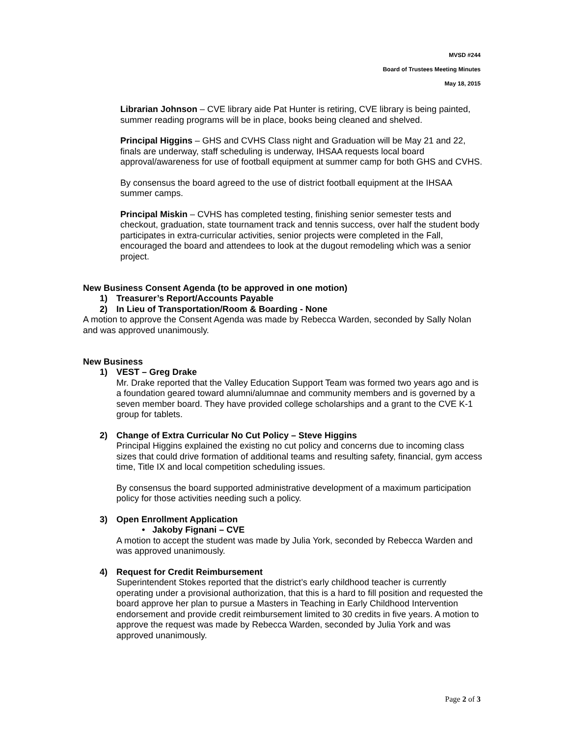MVSD #244
Board of Trustees Meeting Minutes
May 18, 2015
Librarian Johnson – CVE library aide Pat Hunter is retiring, CVE library is being painted, summer reading programs will be in place, books being cleaned and shelved.
Principal Higgins – GHS and CVHS Class night and Graduation will be May 21 and 22, finals are underway, staff scheduling is underway, IHSAA requests local board approval/awareness for use of football equipment at summer camp for both GHS and CVHS.
By consensus the board agreed to the use of district football equipment at the IHSAA summer camps.
Principal Miskin – CVHS has completed testing, finishing senior semester tests and checkout, graduation, state tournament track and tennis success, over half the student body participates in extra-curricular activities, senior projects were completed in the Fall, encouraged the board and attendees to look at the dugout remodeling which was a senior project.
New Business Consent Agenda (to be approved in one motion)
1) Treasurer’s Report/Accounts Payable
2) In Lieu of Transportation/Room & Boarding - None
A motion to approve the Consent Agenda was made by Rebecca Warden, seconded by Sally Nolan and was approved unanimously.
New Business
1) VEST – Greg Drake
Mr. Drake reported that the Valley Education Support Team was formed two years ago and is a foundation geared toward alumni/alumnae and community members and is governed by a seven member board. They have provided college scholarships and a grant to the CVE K-1 group for tablets.
2) Change of Extra Curricular No Cut Policy – Steve Higgins
Principal Higgins explained the existing no cut policy and concerns due to incoming class sizes that could drive formation of additional teams and resulting safety, financial, gym access time, Title IX and local competition scheduling issues.
By consensus the board supported administrative development of a maximum participation policy for those activities needing such a policy.
3) Open Enrollment Application
• Jakoby Fignani – CVE
A motion to accept the student was made by Julia York, seconded by Rebecca Warden and was approved unanimously.
4) Request for Credit Reimbursement
Superintendent Stokes reported that the district’s early childhood teacher is currently operating under a provisional authorization, that this is a hard to fill position and requested the board approve her plan to pursue a Masters in Teaching in Early Childhood Intervention endorsement and provide credit reimbursement limited to 30 credits in five years. A motion to approve the request was made by Rebecca Warden, seconded by Julia York and was approved unanimously.
Page 2 of 3